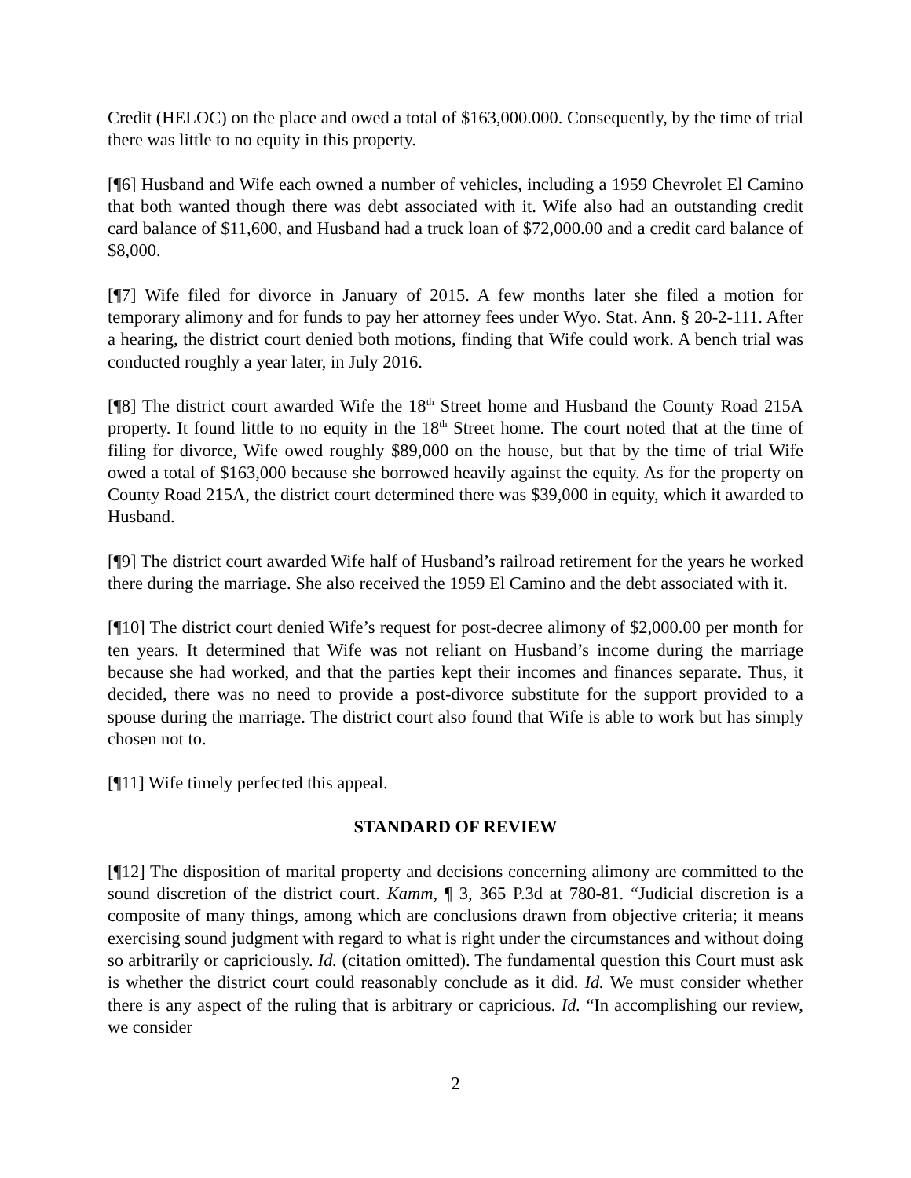Credit (HELOC) on the place and owed a total of $163,000.000. Consequently, by the time of trial there was little to no equity in this property.
[¶6] Husband and Wife each owned a number of vehicles, including a 1959 Chevrolet El Camino that both wanted though there was debt associated with it. Wife also had an outstanding credit card balance of $11,600, and Husband had a truck loan of $72,000.00 and a credit card balance of $8,000.
[¶7] Wife filed for divorce in January of 2015. A few months later she filed a motion for temporary alimony and for funds to pay her attorney fees under Wyo. Stat. Ann. § 20-2-111. After a hearing, the district court denied both motions, finding that Wife could work. A bench trial was conducted roughly a year later, in July 2016.
[¶8] The district court awarded Wife the 18<sup>th</sup> Street home and Husband the County Road 215A property. It found little to no equity in the 18<sup>th</sup> Street home. The court noted that at the time of filing for divorce, Wife owed roughly $89,000 on the house, but that by the time of trial Wife owed a total of $163,000 because she borrowed heavily against the equity. As for the property on County Road 215A, the district court determined there was $39,000 in equity, which it awarded to Husband.
[¶9] The district court awarded Wife half of Husband’s railroad retirement for the years he worked there during the marriage. She also received the 1959 El Camino and the debt associated with it.
[¶10] The district court denied Wife’s request for post-decree alimony of $2,000.00 per month for ten years. It determined that Wife was not reliant on Husband’s income during the marriage because she had worked, and that the parties kept their incomes and finances separate. Thus, it decided, there was no need to provide a post-divorce substitute for the support provided to a spouse during the marriage. The district court also found that Wife is able to work but has simply chosen not to.
[¶11] Wife timely perfected this appeal.
STANDARD OF REVIEW
[¶12] The disposition of marital property and decisions concerning alimony are committed to the sound discretion of the district court. Kamm, ¶ 3, 365 P.3d at 780-81. “Judicial discretion is a composite of many things, among which are conclusions drawn from objective criteria; it means exercising sound judgment with regard to what is right under the circumstances and without doing so arbitrarily or capriciously. Id. (citation omitted). The fundamental question this Court must ask is whether the district court could reasonably conclude as it did. Id. We must consider whether there is any aspect of the ruling that is arbitrary or capricious. Id. “In accomplishing our review, we consider
2